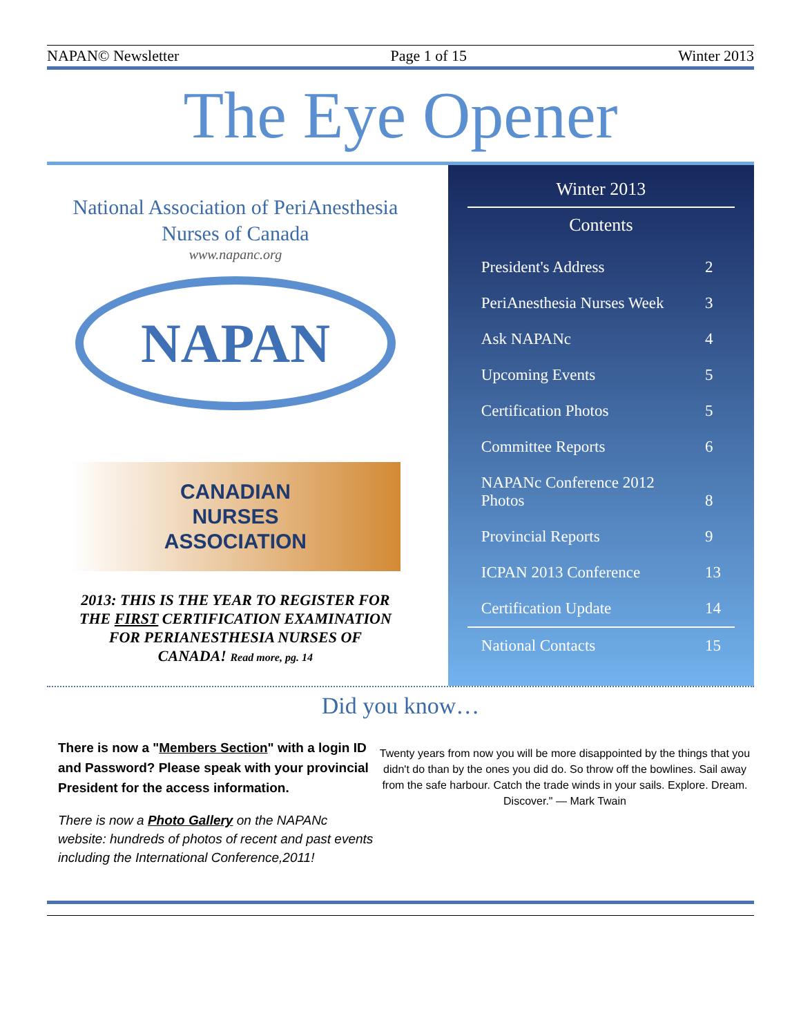NAPAN© Newsletter Page 1 of 15 Winter 2013
The Eye Opener
National Association of PeriAnesthesia
Nurses of Canada
www.napanc.org
NAPAN
CANADIAN
NURSES
ASSOCIATION
2013: THIS IS THE YEAR TO REGISTER FOR THE FIRST CERTIFICATION EXAMINATION FOR PERIANESTHESIA NURSES OF CANADA! Read more, pg. 14
Winter 2013
Contents
| President's Address | 2 |
| PeriAnesthesia Nurses Week | 3 |
| Ask NAPANc | 4 |
| Upcoming Events | 5 |
| Certification Photos | 5 |
| Committee Reports | 6 |
| NAPANc Conference 2012 Photos | 8 |
| Provincial Reports | 9 |
| ICPAN 2013 Conference | 13 |
| Certification Update | 14 |
| National Contacts | 15 |
Did you know…
There is now a "Members Section" with a login ID and Password? Please speak with your provincial President for the access information.
There is now a Photo Gallery on the NAPANc website: hundreds of photos of recent and past events including the International Conference,2011!
Twenty years from now you will be more disappointed by the things that you didn't do than by the ones you did do. So throw off the bowlines. Sail away from the safe harbour. Catch the trade winds in your sails. Explore. Dream. Discover." — Mark Twain